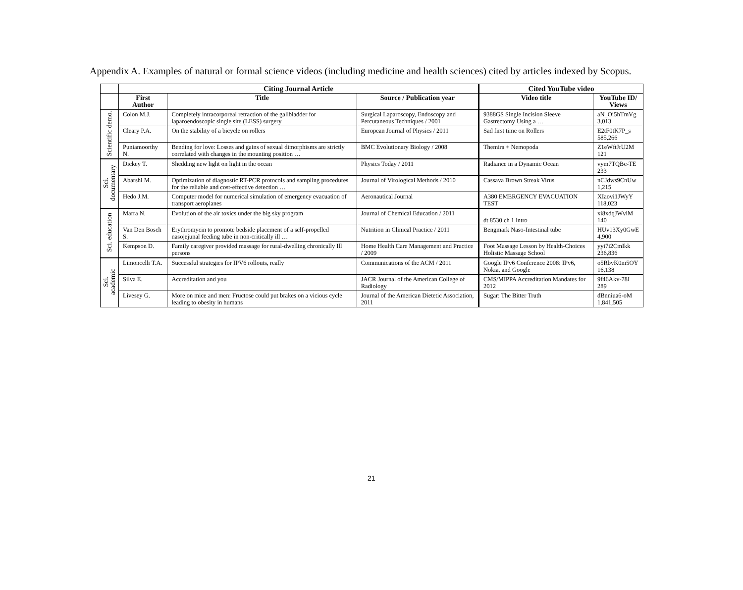Appendix A. Examples of natural or formal science videos (including medicine and health sciences) cited by articles indexed by Scopus.
| | Citing Journal Article | | | Cited YouTube video | |
| --- | --- | --- | --- | --- | --- |
| | First Author | Title | Source / Publication year | Video title | YouTube ID/ Views |
| Scientific demo. | Colon M.J. | Completely intracorporeal retraction of the gallbladder for laparoendoscopic single site (LESS) surgery | Surgical Laparoscopy, Endoscopy and Percutaneous Techniques / 2001 | 9388GS Single Incision Sleeve Gastrectomy Using a … | aN_Oi5hTmVg 3,013 |
| | Cleary P.A. | On the stability of a bicycle on rollers | European Journal of Physics / 2011 | Sad first time on Rollers | E2tF0tK7P_s 585,266 |
| | Puniamoorthy N. | Bending for love: Losses and gains of sexual dimorphisms are strictly correlated with changes in the mounting position … | BMC Evolutionary Biology / 2008 | Themira + Nemopoda | Z1eWftJrU2M 121 |
| Sci. documentary | Dickey T. | Shedding new light on light in the ocean | Physics Today / 2011 | Radiance in a Dynamic Ocean | vym7TQBc-TE 233 |
| | Abarshi M. | Optimization of diagnostic RT-PCR protocols and sampling procedures for the reliable and cost-effective detection … | Journal of Virological Methods / 2010 | Cassava Brown Streak Virus | nCJdws9CnUw 1,215 |
| | Hedo J.M. | Computer model for numerical simulation of emergency evacuation of transport aeroplanes | Aeronautical Journal | A380 EMERGENCY EVACUATION TEST | XIaovi1JWyY 118,023 |
| Sci. education | Marra N. | Evolution of the air toxics under the big sky program | Journal of Chemical Education / 2011 | dt 8530 ch 1 intro | xi8xdqJWviM 140 |
| | Van Den Bosch S. | Erythromycin to promote bedside placement of a self-propelled nasojejunal feeding tube in non-critically ill … | Nutrition in Clinical Practice / 2011 | Bengmark Naso-Intestinal tube | HUv13Xy0GwE 4,900 |
| | Kempson D. | Family caregiver provided massage for rural-dwelling chronically Ill persons | Home Health Care Management and Practice / 2009 | Foot Massage Lesson by Health-Choices Holistic Massage School | yyi7i2CmIkk 236,836 |
| Sci. academic | Limoncelli T.A. | Successful strategies for IPV6 rollouts, really | Communications of the ACM / 2011 | Google IPv6 Conference 2008: IPv6, Nokia, and Google | o5RbyK0m5OY 16,138 |
| | Silva E. | Accreditation and you | JACR Journal of the American College of Radiology | CMS/MIPPA Accreditation Mandates for 2012 | 9f46Akv-78I 289 |
| | Livesey G. | More on mice and men: Fructose could put brakes on a vicious cycle leading to obesity in humans | Journal of the American Dietetic Association, 2011 | Sugar: The Bitter Truth | dBnniua6-oM 1,841,505 |
21